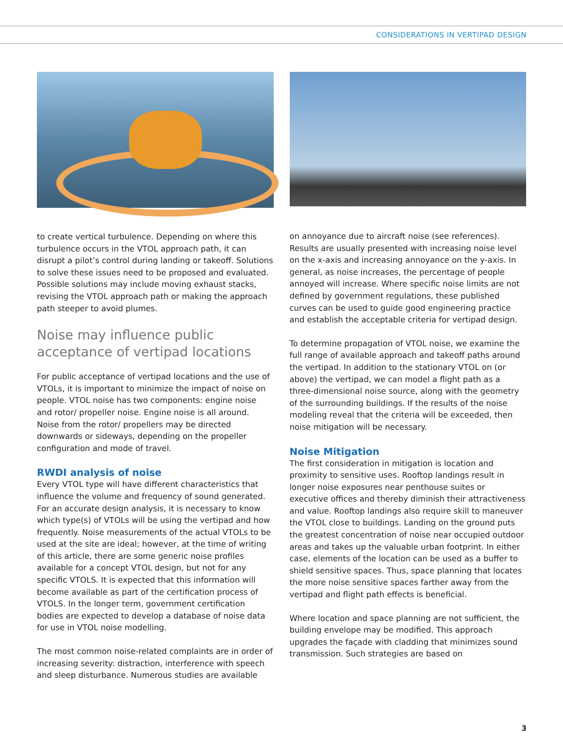CONSIDERATIONS IN VERTIPAD DESIGN
to create vertical turbulence. Depending on where this turbulence occurs in the VTOL approach path, it can disrupt a pilot’s control during landing or takeoff. Solutions to solve these issues need to be proposed and evaluated. Possible solutions may include moving exhaust stacks, revising the VTOL approach path or making the approach path steeper to avoid plumes.
Noise may influence public acceptance of vertipad locations
For public acceptance of vertipad locations and the use of VTOLs, it is important to minimize the impact of noise on people. VTOL noise has two components: engine noise and rotor/ propeller noise. Engine noise is all around. Noise from the rotor/ propellers may be directed downwards or sideways, depending on the propeller configuration and mode of travel.
RWDI analysis of noise
Every VTOL type will have different characteristics that influence the volume and frequency of sound generated. For an accurate design analysis, it is necessary to know which type(s) of VTOLs will be using the vertipad and how frequently. Noise measurements of the actual VTOLs to be used at the site are ideal; however, at the time of writing of this article, there are some generic noise profiles available for a concept VTOL design, but not for any specific VTOLS. It is expected that this information will become available as part of the certification process of VTOLS. In the longer term, government certification bodies are expected to develop a database of noise data for use in VTOL noise modelling.
The most common noise-related complaints are in order of increasing severity: distraction, interference with speech and sleep disturbance. Numerous studies are available
on annoyance due to aircraft noise (see references). Results are usually presented with increasing noise level on the x-axis and increasing annoyance on the y-axis. In general, as noise increases, the percentage of people annoyed will increase. Where specific noise limits are not defined by government regulations, these published curves can be used to guide good engineering practice and establish the acceptable criteria for vertipad design.
To determine propagation of VTOL noise, we examine the full range of available approach and takeoff paths around the vertipad. In addition to the stationary VTOL on (or above) the vertipad, we can model a flight path as a three-dimensional noise source, along with the geometry of the surrounding buildings. If the results of the noise modeling reveal that the criteria will be exceeded, then noise mitigation will be necessary.
Noise Mitigation
The first consideration in mitigation is location and proximity to sensitive uses. Rooftop landings result in longer noise exposures near penthouse suites or executive offices and thereby diminish their attractiveness and value. Rooftop landings also require skill to maneuver the VTOL close to buildings. Landing on the ground puts the greatest concentration of noise near occupied outdoor areas and takes up the valuable urban footprint. In either case, elements of the location can be used as a buffer to shield sensitive spaces. Thus, space planning that locates the more noise sensitive spaces farther away from the vertipad and flight path effects is beneficial.
Where location and space planning are not sufficient, the building envelope may be modified. This approach upgrades the façade with cladding that minimizes sound transmission. Such strategies are based on
3